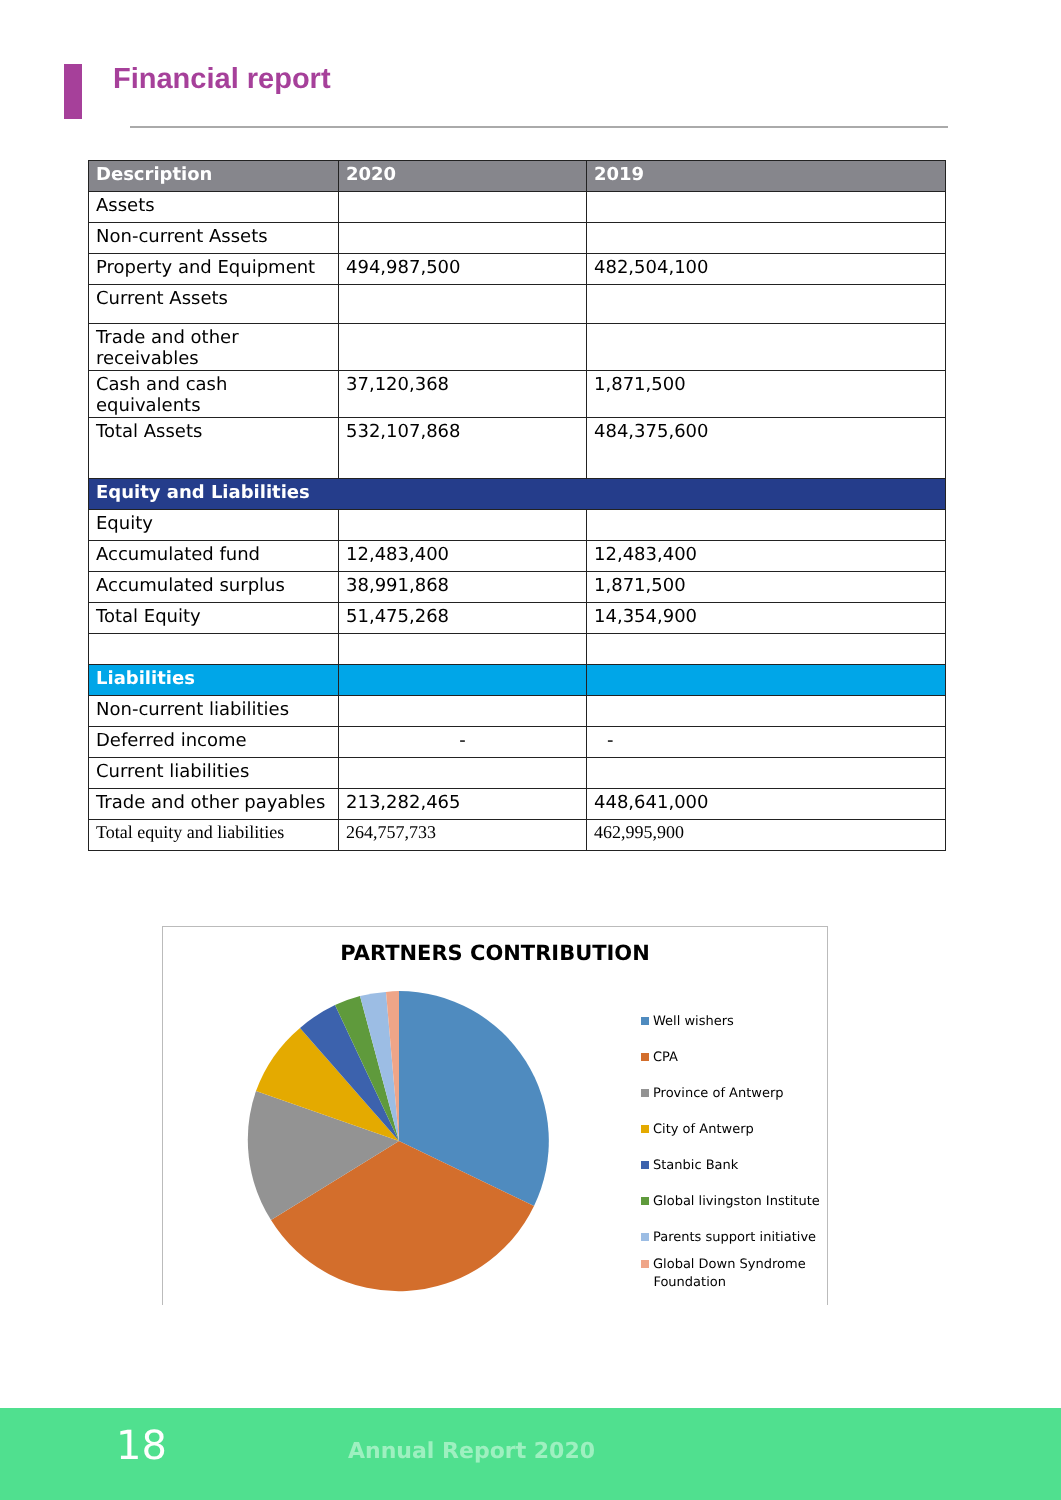Financial report
| Description | 2020 | 2019 |
| --- | --- | --- |
| Assets | | |
| Non-current Assets | | |
| Property and Equipment | 494,987,500 | 482,504,100 |
| Current Assets | | |
| Trade and other receivables | | |
| Cash and cash equivalents | 37,120,368 | 1,871,500 |
| Total Assets | 532,107,868 | 484,375,600 |
| Equity and Liabilities | | |
| Equity | | |
| Accumulated fund | 12,483,400 | 12,483,400 |
| Accumulated surplus | 38,991,868 | 1,871,500 |
| Total Equity | 51,475,268 | 14,354,900 |
| Liabilities | | |
| Non-current liabilities | | |
| Deferred income | - | - |
| Current liabilities | | |
| Trade and other payables | 213,282,465 | 448,641,000 |
| Total equity and liabilities | 264,757,733 | 462,995,900 |
PARTNERS CONTRIBUTION
Well wishers
CPA
Province of Antwerp
City of Antwerp
Stanbic Bank
Global livingston Institute
Parents support initiative
Global Down Syndrome
Foundation
18 Annual Report 2020